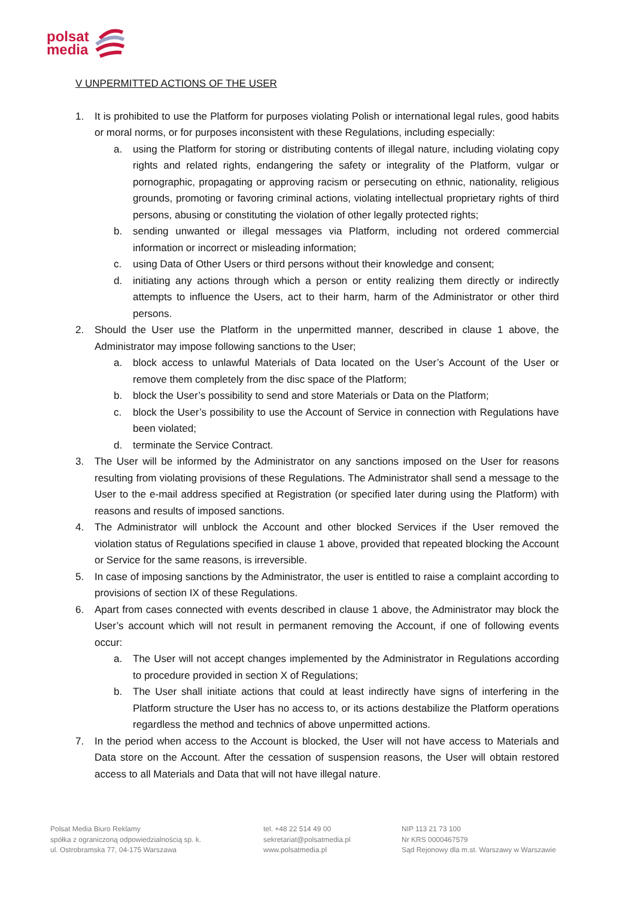polsat
media
V UNPERMITTED ACTIONS OF THE USER
1. It is prohibited to use the Platform for purposes violating Polish or international legal rules, good habits or moral norms, or for purposes inconsistent with these Regulations, including especially:
a. using the Platform for storing or distributing contents of illegal nature, including violating copy rights and related rights, endangering the safety or integrality of the Platform, vulgar or pornographic, propagating or approving racism or persecuting on ethnic, nationality, religious grounds, promoting or favoring criminal actions, violating intellectual proprietary rights of third persons, abusing or constituting the violation of other legally protected rights;
b. sending unwanted or illegal messages via Platform, including not ordered commercial information or incorrect or misleading information;
c. using Data of Other Users or third persons without their knowledge and consent;
d. initiating any actions through which a person or entity realizing them directly or indirectly attempts to influence the Users, act to their harm, harm of the Administrator or other third persons.
2. Should the User use the Platform in the unpermitted manner, described in clause 1 above, the Administrator may impose following sanctions to the User;
a. block access to unlawful Materials of Data located on the User’s Account of the User or remove them completely from the disc space of the Platform;
b. block the User’s possibility to send and store Materials or Data on the Platform;
c. block the User’s possibility to use the Account of Service in connection with Regulations have been violated;
d. terminate the Service Contract.
3. The User will be informed by the Administrator on any sanctions imposed on the User for reasons resulting from violating provisions of these Regulations. The Administrator shall send a message to the User to the e-mail address specified at Registration (or specified later during using the Platform) with reasons and results of imposed sanctions.
4. The Administrator will unblock the Account and other blocked Services if the User removed the violation status of Regulations specified in clause 1 above, provided that repeated blocking the Account or Service for the same reasons, is irreversible.
5. In case of imposing sanctions by the Administrator, the user is entitled to raise a complaint according to provisions of section IX of these Regulations.
6. Apart from cases connected with events described in clause 1 above, the Administrator may block the User’s account which will not result in permanent removing the Account, if one of following events occur:
a. The User will not accept changes implemented by the Administrator in Regulations according to procedure provided in section X of Regulations;
b. The User shall initiate actions that could at least indirectly have signs of interfering in the Platform structure the User has no access to, or its actions destabilize the Platform operations regardless the method and technics of above unpermitted actions.
7. In the period when access to the Account is blocked, the User will not have access to Materials and Data store on the Account. After the cessation of suspension reasons, the User will obtain restored access to all Materials and Data that will not have illegal nature.
Polsat Media Biuro Reklamy
spółka z ograniczoną odpowiedzialnością sp. k.
ul. Ostrobramska 77, 04-175 Warszawa
tel. +48 22 514 49 00
sekretariat@polsatmedia.pl
www.polsatmedia.pl
NIP 113 21 73 100
Nr KRS 0000467579
Sąd Rejonowy dla m.st. Warszawy w Warszawie